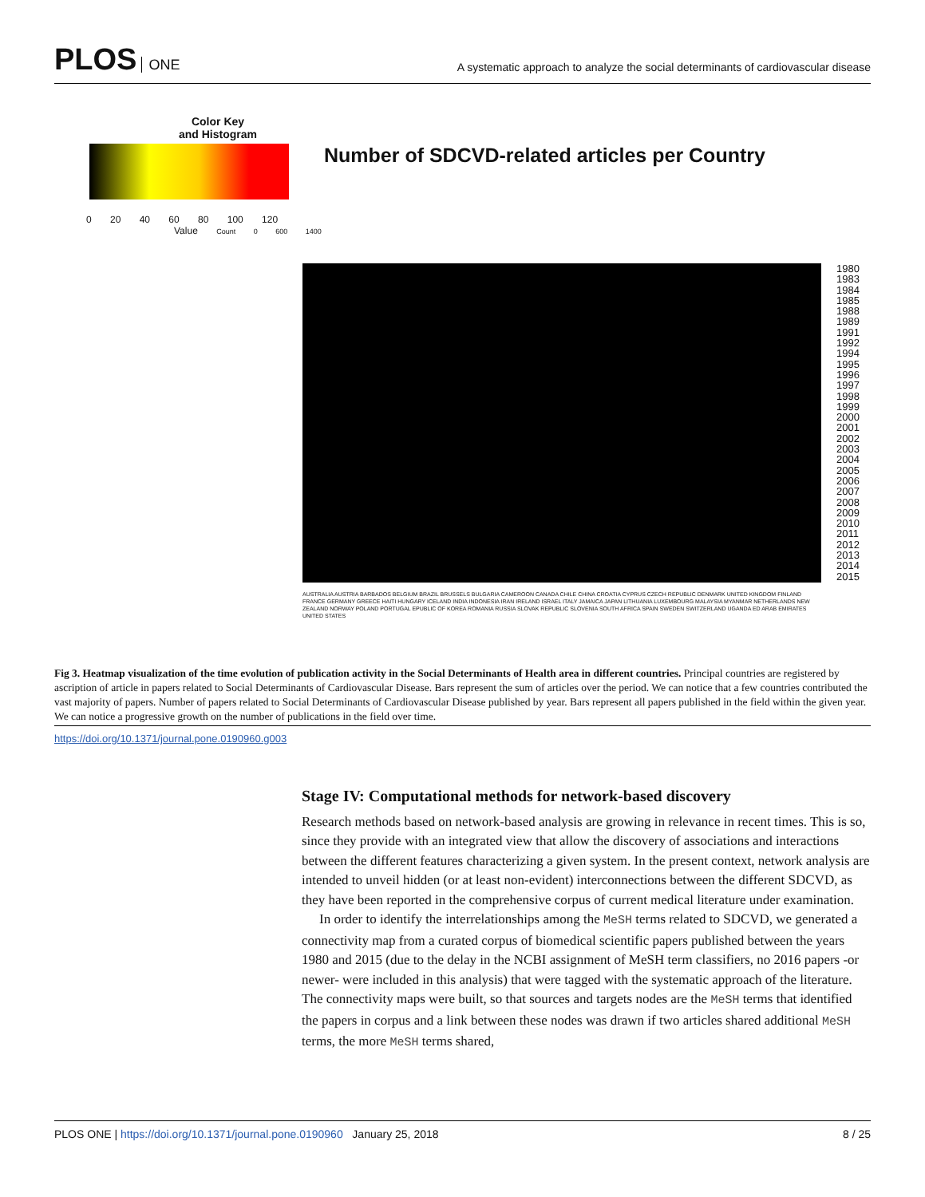PLOS ONE
A systematic approach to analyze the social determinants of cardiovascular disease
Color Key
and Histogram
0 20 40 60 80 100 120
Value Count 0 600 1400
Number of SDCVD-related articles per Country
1980 1983 1984 1985 1988 1989 1991 1992 1994 1995 1996 1997 1998 1999 2000 2001 2002 2003 2004 2005 2006 2007 2008 2009 2010 2011 2012 2013 2014 2015
AUSTRALIA AUSTRIA BARBADOS BELGIUM BRAZIL BRUSSELS BULGARIA CAMEROON CANADA CHILE CHINA CROATIA CYPRUS CZECH REPUBLIC DENMARK UNITED KINGDOM FINLAND FRANCE GERMANY GREECE HAITI HUNGARY ICELAND INDIA INDONESIA IRAN IRELAND ISRAEL ITALY JAMAICA JAPAN LITHUANIA LUXEMBOURG MALAYSIA MYANMAR NETHERLANDS NEW ZEALAND NORWAY POLAND PORTUGAL EPUBLIC OF KOREA ROMANIA RUSSIA SLOVAK REPUBLIC SLOVENIA SOUTH AFRICA SPAIN SWEDEN SWITZERLAND UGANDA ED ARAB EMIRATES UNITED STATES
Fig 3. Heatmap visualization of the time evolution of publication activity in the Social Determinants of Health area in different countries. Principal countries are registered by ascription of article in papers related to Social Determinants of Cardiovascular Disease. Bars represent the sum of articles over the period. We can notice that a few countries contributed the vast majority of papers. Number of papers related to Social Determinants of Cardiovascular Disease published by year. Bars represent all papers published in the field within the given year. We can notice a progressive growth on the number of publications in the field over time.
https://doi.org/10.1371/journal.pone.0190960.g003
Stage IV: Computational methods for network-based discovery
Research methods based on network-based analysis are growing in relevance in recent times. This is so, since they provide with an integrated view that allow the discovery of associations and interactions between the different features characterizing a given system. In the present context, network analysis are intended to unveil hidden (or at least non-evident) interconnections between the different SDCVD, as they have been reported in the comprehensive corpus of current medical literature under examination.
In order to identify the interrelationships among the MeSH terms related to SDCVD, we generated a connectivity map from a curated corpus of biomedical scientific papers published between the years 1980 and 2015 (due to the delay in the NCBI assignment of MeSH term classifiers, no 2016 papers -or newer- were included in this analysis) that were tagged with the systematic approach of the literature. The connectivity maps were built, so that sources and targets nodes are the MeSH terms that identified the papers in corpus and a link between these nodes was drawn if two articles shared additional MeSH terms, the more MeSH terms shared,
PLOS ONE | https://doi.org/10.1371/journal.pone.0190960 January 25, 2018
8 / 25